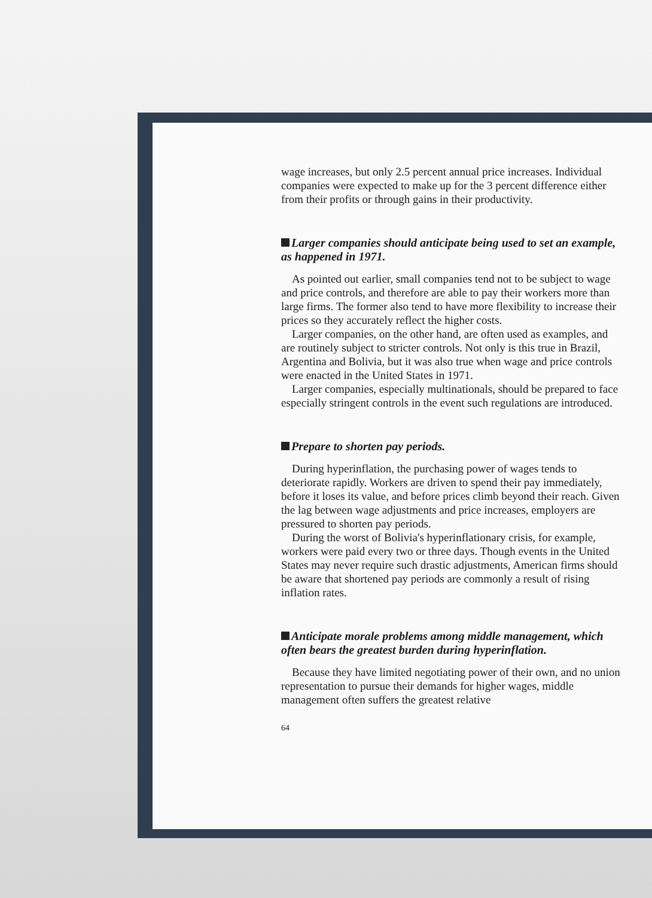wage increases, but only 2.5 percent annual price increases. Individual companies were expected to make up for the 3 percent difference either from their profits or through gains in their productivity.
Larger companies should anticipate being used to set an example, as happened in 1971.
As pointed out earlier, small companies tend not to be subject to wage and price controls, and therefore are able to pay their workers more than large firms. The former also tend to have more flexibility to increase their prices so they accurately reflect the higher costs.
Larger companies, on the other hand, are often used as examples, and are routinely subject to stricter controls. Not only is this true in Brazil, Argentina and Bolivia, but it was also true when wage and price controls were enacted in the United States in 1971.
Larger companies, especially multinationals, should be prepared to face especially stringent controls in the event such regulations are introduced.
Prepare to shorten pay periods.
During hyperinflation, the purchasing power of wages tends to deteriorate rapidly. Workers are driven to spend their pay immediately, before it loses its value, and before prices climb beyond their reach. Given the lag between wage adjustments and price increases, employers are pressured to shorten pay periods.
During the worst of Bolivia's hyperinflationary crisis, for example, workers were paid every two or three days. Though events in the United States may never require such drastic adjustments, American firms should be aware that shortened pay periods are commonly a result of rising inflation rates.
Anticipate morale problems among middle management, which often bears the greatest burden during hyperinflation.
Because they have limited negotiating power of their own, and no union representation to pursue their demands for higher wages, middle management often suffers the greatest relative
64